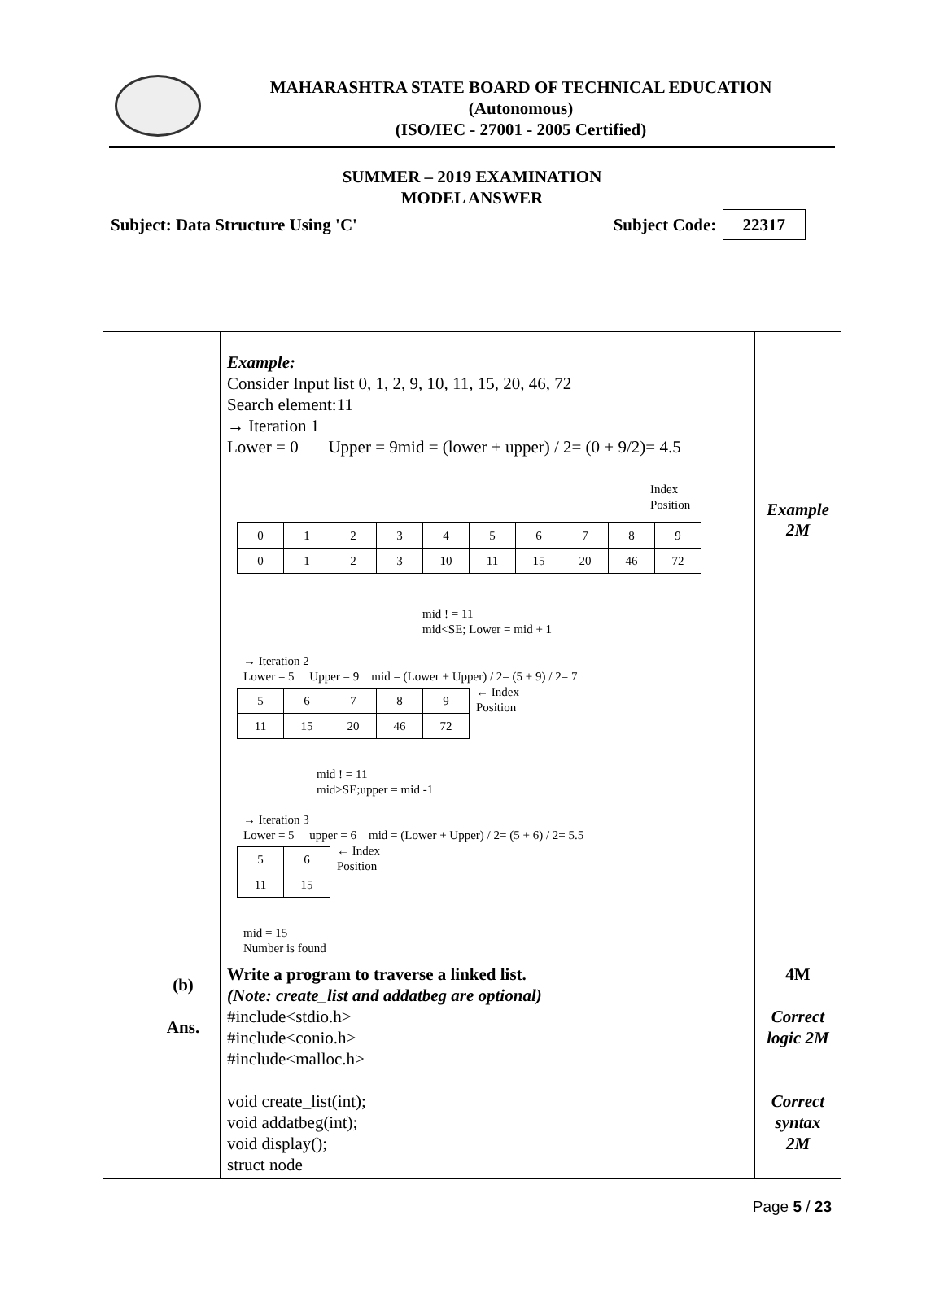MAHARASHTRA STATE BOARD OF TECHNICAL EDUCATION
(Autonomous)
(ISO/IEC - 27001 - 2005 Certified)
SUMMER – 2019 EXAMINATION
MODEL ANSWER
Subject: Data Structure Using 'C' Subject Code: 22317
| | | Example: Consider Input list 0, 1, 2, 9, 10, 11, 15, 20, 46, 72 Search element:11 → Iteration 1 Lower = 0 Upper = 9mid = (lower + upper) / 2= (0 + 9/2)= 4.5 Index Position / 0 / 1 / 2 / 3 / 4 / 5 / 6 / 7 / 8 / 9 / / 0 / 1 / 2 / 3 / 10 / 11 / 15 / 20 / 46 / 72 / mid ! = 11 mid<SE; Lower = mid + 1 → Iteration 2 Lower = 5 Upper = 9 mid = (Lower + Upper) / 2= (5 + 9) / 2= 7 / 5 / 6 / 7 / 8 / 9 / / 11 / 15 / 20 / 46 / 72 / ← Index Position mid ! = 11 mid>SE;upper = mid -1 → Iteration 3 Lower = 5 upper = 6 mid = (Lower + Upper) / 2= (5 + 6) / 2= 5.5 / 5 / 6 / / 11 / 15 / ← Index Position mid = 15 Number is found | Example 2M |
| | (b) Ans. | Write a program to traverse a linked list. (Note: create_list and addatbeg are optional) #include<stdio.h> #include<conio.h> #include<malloc.h> void create_list(int); void addatbeg(int); void display(); struct node | 4M Correct logic 2M Correct syntax 2M |
Page 5 / 23